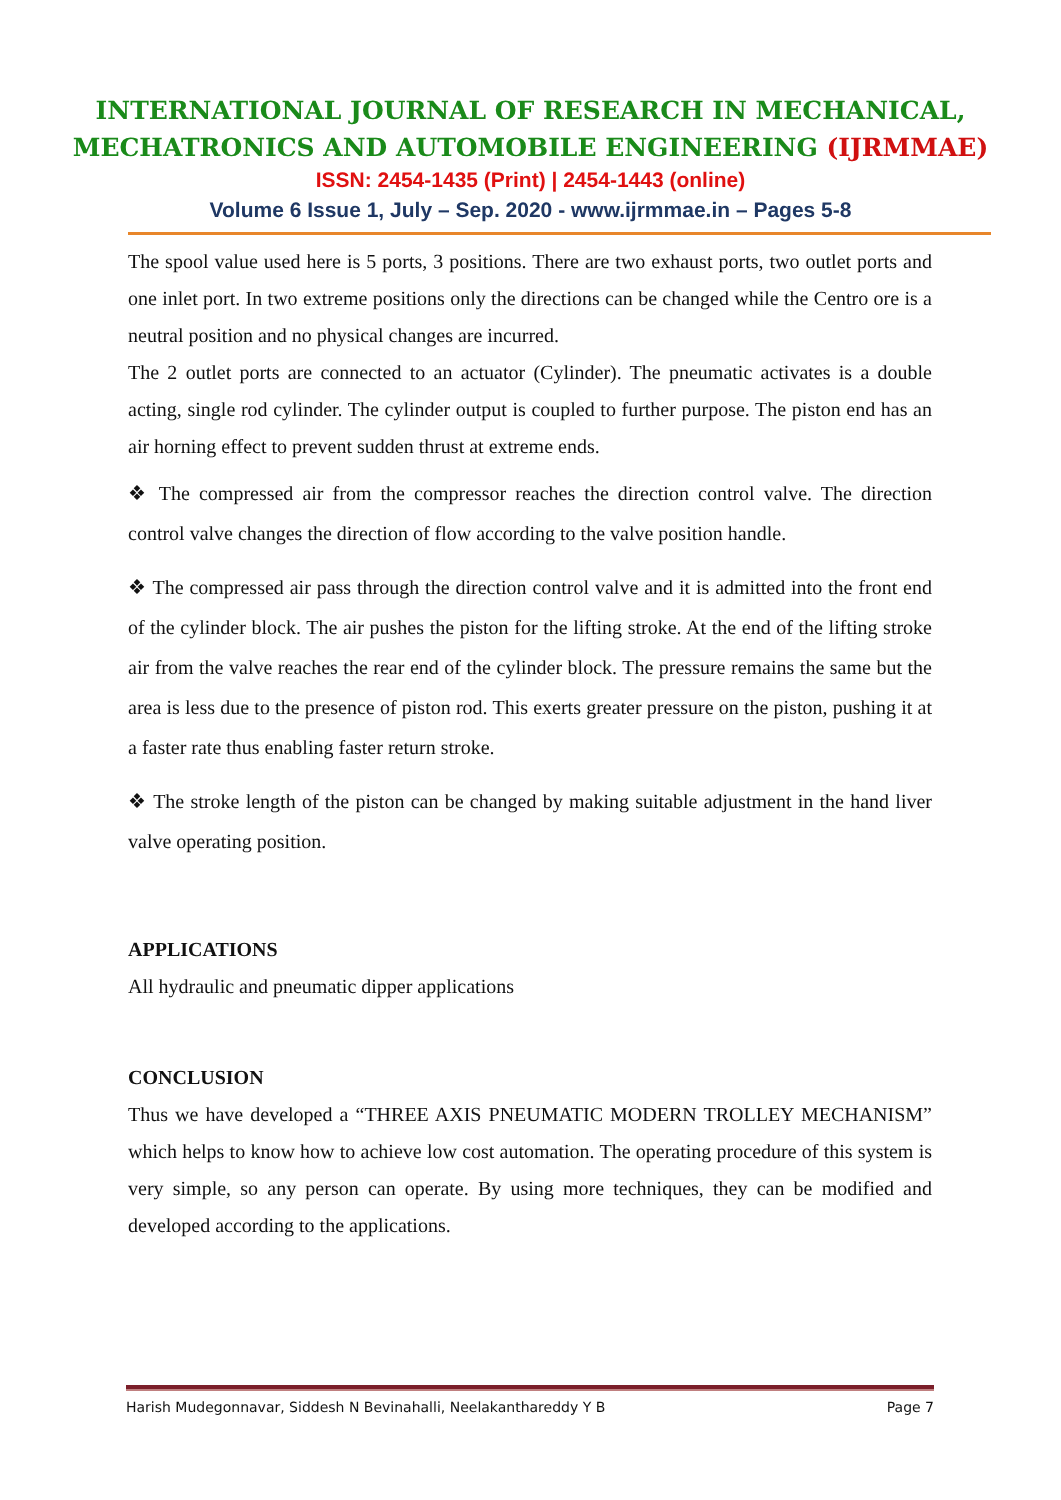INTERNATIONAL JOURNAL OF RESEARCH IN MECHANICAL,
MECHATRONICS AND AUTOMOBILE ENGINEERING (IJRMMAE)
ISSN: 2454-1435 (Print) | 2454-1443 (online)
Volume 6 Issue 1, July – Sep. 2020 - www.ijrmmae.in – Pages 5-8
The spool value used here is 5 ports, 3 positions. There are two exhaust ports, two outlet ports and one inlet port. In two extreme positions only the directions can be changed while the Centro ore is a neutral position and no physical changes are incurred.
The 2 outlet ports are connected to an actuator (Cylinder). The pneumatic activates is a double acting, single rod cylinder. The cylinder output is coupled to further purpose. The piston end has an air horning effect to prevent sudden thrust at extreme ends.
❖ The compressed air from the compressor reaches the direction control valve. The direction control valve changes the direction of flow according to the valve position handle.
❖ The compressed air pass through the direction control valve and it is admitted into the front end of the cylinder block. The air pushes the piston for the lifting stroke. At the end of the lifting stroke air from the valve reaches the rear end of the cylinder block. The pressure remains the same but the area is less due to the presence of piston rod. This exerts greater pressure on the piston, pushing it at a faster rate thus enabling faster return stroke.
❖ The stroke length of the piston can be changed by making suitable adjustment in the hand liver valve operating position.
APPLICATIONS
All hydraulic and pneumatic dipper applications
CONCLUSION
Thus we have developed a “THREE AXIS PNEUMATIC MODERN TROLLEY MECHANISM” which helps to know how to achieve low cost automation. The operating procedure of this system is very simple, so any person can operate. By using more techniques, they can be modified and developed according to the applications.
Harish Mudegonnavar, Siddesh N Bevinahalli, Neelakanthareddy Y B Page 7